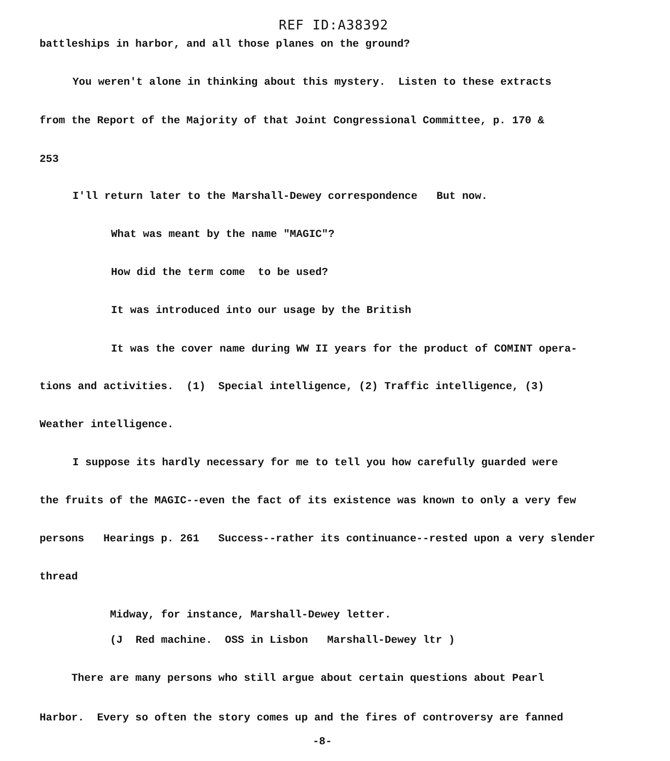REF ID:A38392
battleships in harbor, and all those planes on the ground?
You weren't alone in thinking about this mystery. Listen to these extracts
from the Report of the Majority of that Joint Congressional Committee, p. 170 &
253
I'll return later to the Marshall-Dewey correspondence But now.
What was meant by the name "MAGIC"?
How did the term come to be used?
It was introduced into our usage by the British
It was the cover name during WW II years for the product of COMINT opera-
tions and activities. (1) Special intelligence, (2) Traffic intelligence, (3)
Weather intelligence.
I suppose its hardly necessary for me to tell you how carefully guarded were
the fruits of the MAGIC--even the fact of its existence was known to only a very few
persons Hearings p. 261 Success--rather its continuance--rested upon a very slender
thread
Midway, for instance, Marshall-Dewey letter.
(J Red machine. OSS in Lisbon Marshall-Dewey ltr )
There are many persons who still argue about certain questions about Pearl
Harbor. Every so often the story comes up and the fires of controversy are fanned
-8-